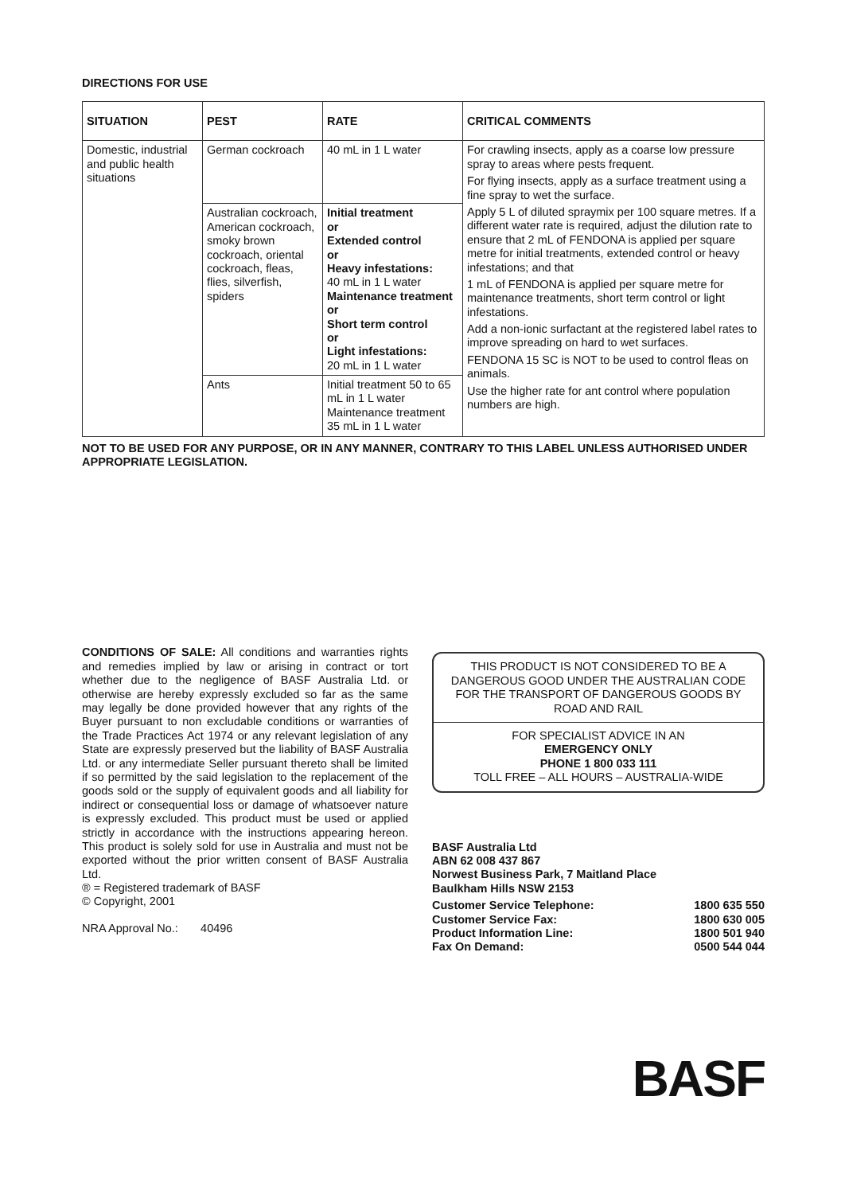DIRECTIONS FOR USE
| SITUATION | PEST | RATE | CRITICAL COMMENTS |
| --- | --- | --- | --- |
| Domestic, industrial and public health situations | German cockroach | 40 mL in 1 L water | For crawling insects, apply as a coarse low pressure spray to areas where pests frequent. For flying insects, apply as a surface treatment using a fine spray to wet the surface. Apply 5 L of diluted spraymix per 100 square metres. If a different water rate is required, adjust the dilution rate to ensure that 2 mL of FENDONA is applied per square metre for initial treatments, extended control or heavy infestations; and that 1 mL of FENDONA is applied per square metre for maintenance treatments, short term control or light infestations. Add a non-ionic surfactant at the registered label rates to improve spreading on hard to wet surfaces. FENDONA 15 SC is NOT to be used to control fleas on animals. Use the higher rate for ant control where population numbers are high. |
| | Australian cockroach, American cockroach, smoky brown cockroach, oriental cockroach, fleas, flies, silverfish, spiders | Initial treatment or Extended control or Heavy infestations: 40 mL in 1 L water Maintenance treatment or Short term control or Light infestations: 20 mL in 1 L water | |
| | Ants | Initial treatment 50 to 65 mL in 1 L water Maintenance treatment 35 mL in 1 L water | |
NOT TO BE USED FOR ANY PURPOSE, OR IN ANY MANNER, CONTRARY TO THIS LABEL UNLESS AUTHORISED UNDER APPROPRIATE LEGISLATION.
CONDITIONS OF SALE: All conditions and warranties rights and remedies implied by law or arising in contract or tort whether due to the negligence of BASF Australia Ltd. or otherwise are hereby expressly excluded so far as the same may legally be done provided however that any rights of the Buyer pursuant to non excludable conditions or warranties of the Trade Practices Act 1974 or any relevant legislation of any State are expressly preserved but the liability of BASF Australia Ltd. or any intermediate Seller pursuant thereto shall be limited if so permitted by the said legislation to the replacement of the goods sold or the supply of equivalent goods and all liability for indirect or consequential loss or damage of whatsoever nature is expressly excluded. This product must be used or applied strictly in accordance with the instructions appearing hereon. This product is solely sold for use in Australia and must not be exported without the prior written consent of BASF Australia Ltd.
® = Registered trademark of BASF
© Copyright, 2001
NRA Approval No.: 40496
THIS PRODUCT IS NOT CONSIDERED TO BE A DANGEROUS GOOD UNDER THE AUSTRALIAN CODE FOR THE TRANSPORT OF DANGEROUS GOODS BY ROAD AND RAIL
FOR SPECIALIST ADVICE IN AN
EMERGENCY ONLY
PHONE 1 800 033 111
TOLL FREE – ALL HOURS – AUSTRALIA-WIDE
BASF Australia Ltd
ABN 62 008 437 867
Norwest Business Park, 7 Maitland Place
Baulkham Hills NSW 2153
| Customer Service Telephone: | 1800 635 550 |
| Customer Service Fax: | 1800 630 005 |
| Product Information Line: | 1800 501 940 |
| Fax On Demand: | 0500 544 044 |
BASF